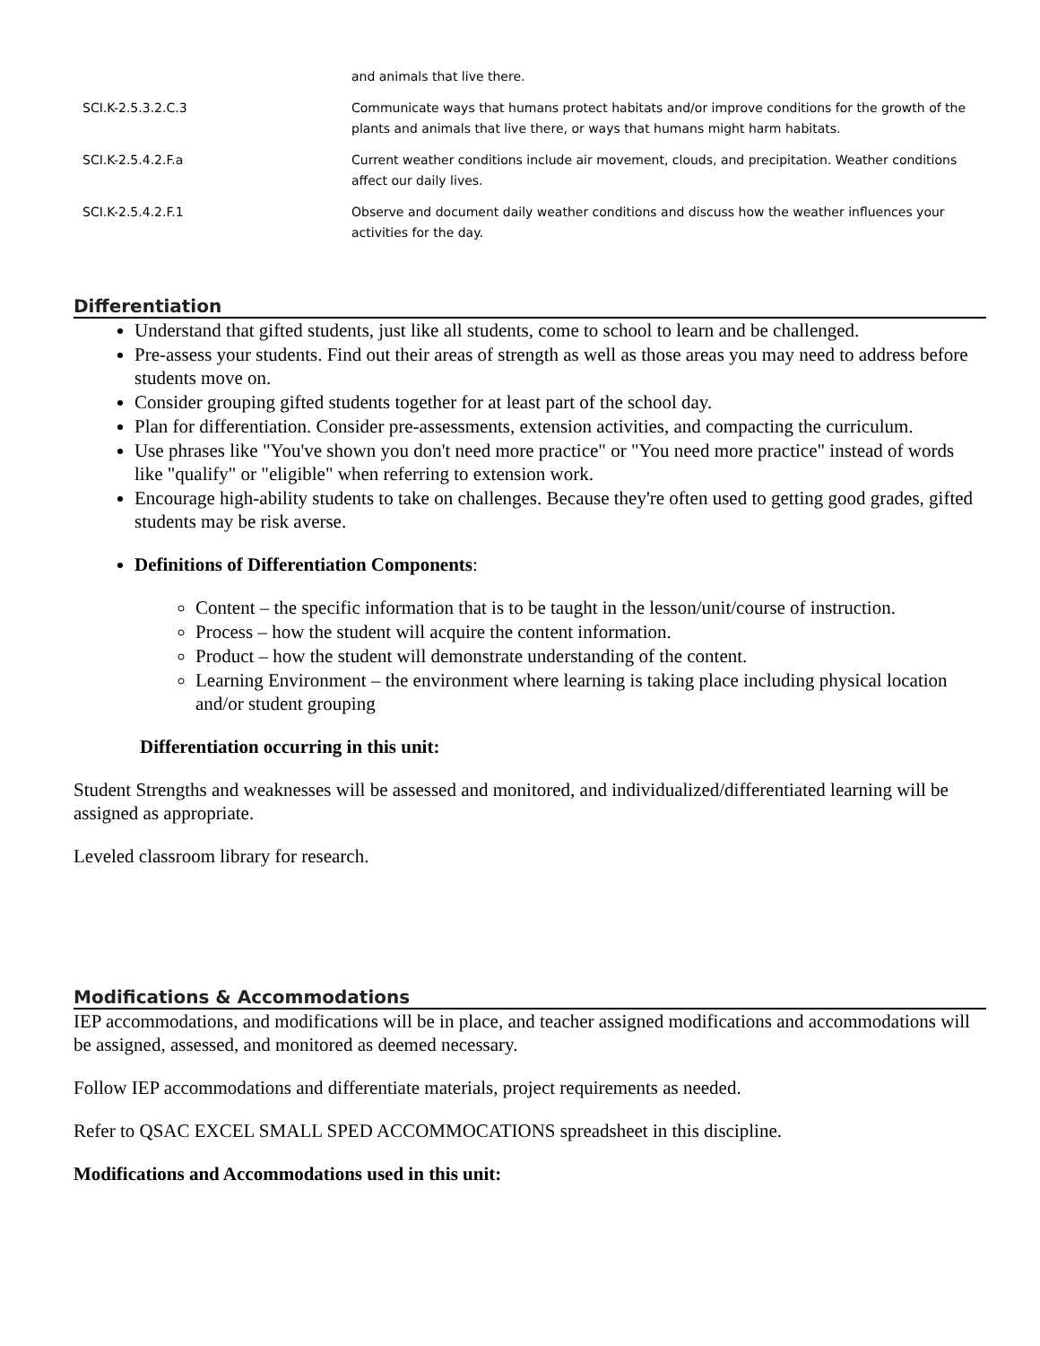| | and animals that live there. |
| SCI.K-2.5.3.2.C.3 | Communicate ways that humans protect habitats and/or improve conditions for the growth of the plants and animals that live there, or ways that humans might harm habitats. |
| SCI.K-2.5.4.2.F.a | Current weather conditions include air movement, clouds, and precipitation. Weather conditions affect our daily lives. |
| SCI.K-2.5.4.2.F.1 | Observe and document daily weather conditions and discuss how the weather influences your activities for the day. |
Differentiation
Understand that gifted students, just like all students, come to school to learn and be challenged.
Pre-assess your students. Find out their areas of strength as well as those areas you may need to address before students move on.
Consider grouping gifted students together for at least part of the school day.
Plan for differentiation. Consider pre-assessments, extension activities, and compacting the curriculum.
Use phrases like "You've shown you don't need more practice" or "You need more practice" instead of words like "qualify" or "eligible" when referring to extension work.
Encourage high-ability students to take on challenges. Because they're often used to getting good grades, gifted students may be risk averse.
Definitions of Differentiation Components:
Content – the specific information that is to be taught in the lesson/unit/course of instruction.
Process – how the student will acquire the content information.
Product – how the student will demonstrate understanding of the content.
Learning Environment – the environment where learning is taking place including physical location and/or student grouping
Differentiation occurring in this unit:
Student Strengths and weaknesses will be assessed and monitored, and individualized/differentiated learning will be assigned as appropriate.
Leveled classroom library for research.
Modifications & Accommodations
IEP accommodations, and modifications will be in place, and teacher assigned modifications and accommodations will be assigned, assessed, and monitored as deemed necessary.
Follow IEP accommodations and differentiate materials, project requirements as needed.
Refer to QSAC EXCEL SMALL SPED ACCOMMOCATIONS spreadsheet in this discipline.
Modifications and Accommodations used in this unit: